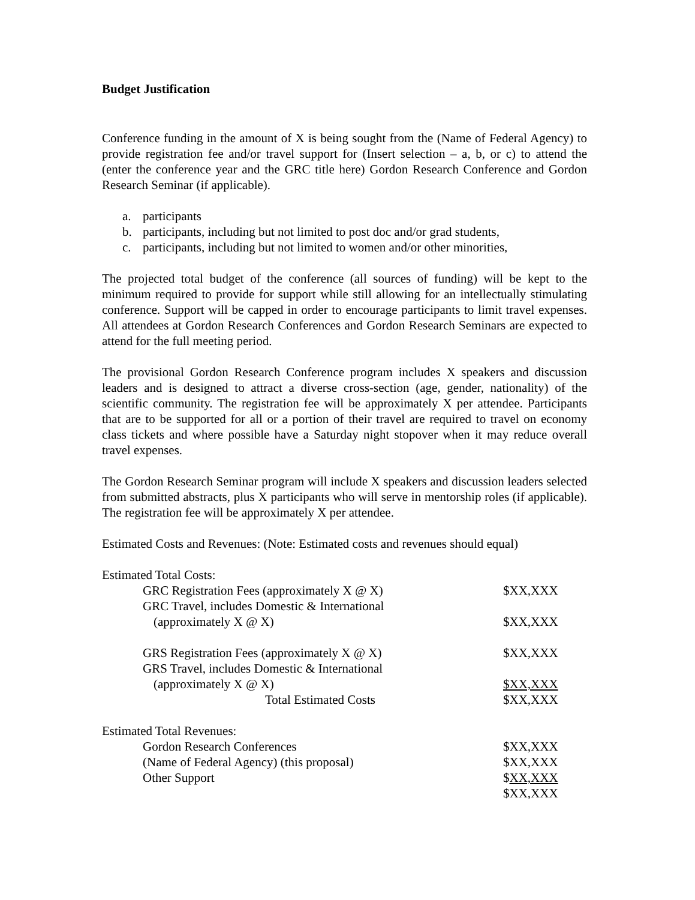Budget Justification
Conference funding in the amount of X is being sought from the (Name of Federal Agency) to provide registration fee and/or travel support for (Insert selection – a, b, or c) to attend the (enter the conference year and the GRC title here) Gordon Research Conference and Gordon Research Seminar (if applicable).
a. participants
b. participants, including but not limited to post doc and/or grad students,
c. participants, including but not limited to women and/or other minorities,
The projected total budget of the conference (all sources of funding) will be kept to the minimum required to provide for support while still allowing for an intellectually stimulating conference. Support will be capped in order to encourage participants to limit travel expenses. All attendees at Gordon Research Conferences and Gordon Research Seminars are expected to attend for the full meeting period.
The provisional Gordon Research Conference program includes X speakers and discussion leaders and is designed to attract a diverse cross-section (age, gender, nationality) of the scientific community. The registration fee will be approximately X per attendee. Participants that are to be supported for all or a portion of their travel are required to travel on economy class tickets and where possible have a Saturday night stopover when it may reduce overall travel expenses.
The Gordon Research Seminar program will include X speakers and discussion leaders selected from submitted abstracts, plus X participants who will serve in mentorship roles (if applicable). The registration fee will be approximately X per attendee.
Estimated Costs and Revenues: (Note: Estimated costs and revenues should equal)
| Estimated Total Costs: | |
| GRC Registration Fees (approximately X @ X) | $XX,XXX |
| GRC Travel, includes Domestic & International | |
| (approximately X @ X) | $XX,XXX |
| GRS Registration Fees (approximately X @ X) | $XX,XXX |
| GRS Travel, includes Domestic & International | |
| (approximately X @ X) | $XX,XXX |
| Total Estimated Costs | $XX,XXX |
| Estimated Total Revenues: | |
| Gordon Research Conferences | $XX,XXX |
| (Name of Federal Agency) (this proposal) | $XX,XXX |
| Other Support | $ XX,XXX |
| | $XX,XXX |